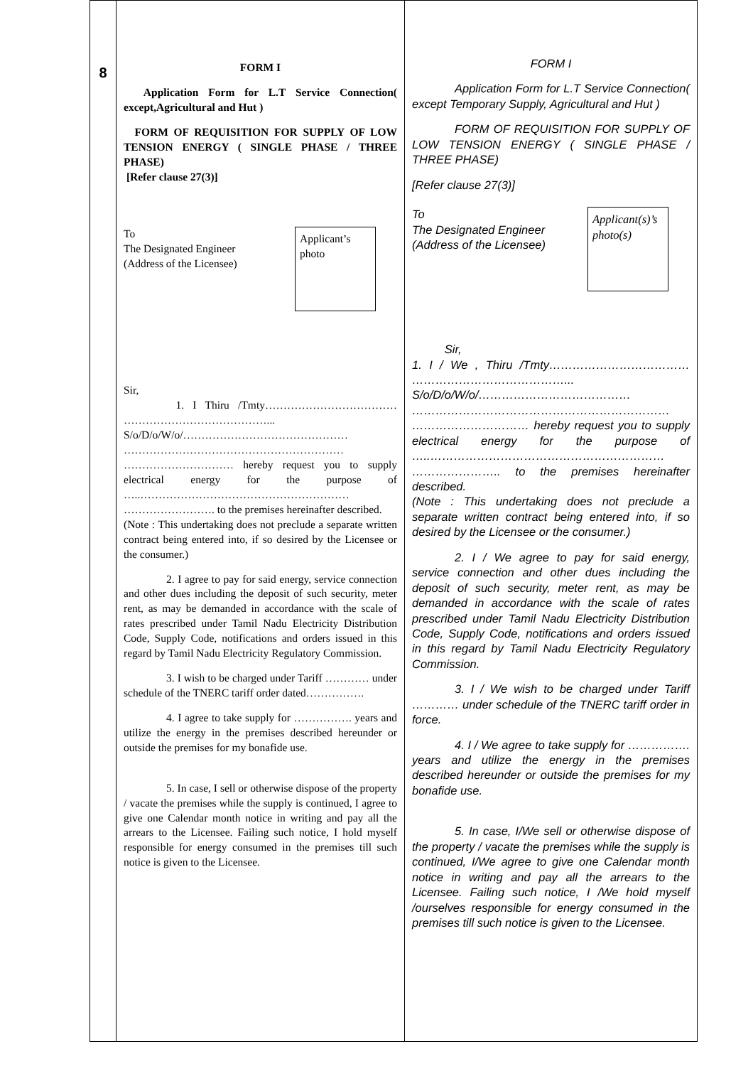| 8 | FORM I Application Form for L.T Service Connection( except,Agricultural and Hut ) FORM OF REQUISITION FOR SUPPLY OF LOW TENSION ENERGY ( SINGLE PHASE / THREE PHASE) [Refer clause 27(3)] Applicant’s photo To The Designated Engineer (Address of the Licensee) Sir, 1. I Thiru /Tmty……………………………… …………………………………... S/o/D/o/W/o/……………………………………… …………………………………………………… ………………………… hereby request you to supply electrical energy for the purpose of …..………………………………………………… ……………………. to the premises hereinafter described. (Note : This undertaking does not preclude a separate written contract being entered into, if so desired by the Licensee or the consumer.) 2. I agree to pay for said energy, service connection and other dues including the deposit of such security, meter rent, as may be demanded in accordance with the scale of rates prescribed under Tamil Nadu Electricity Distribution Code, Supply Code, notifications and orders issued in this regard by Tamil Nadu Electricity Regulatory Commission. 3. I wish to be charged under Tariff ………… under schedule of the TNERC tariff order dated……………. 4. I agree to take supply for ……………. years and utilize the energy in the premises described hereunder or outside the premises for my bonafide use. 5. In case, I sell or otherwise dispose of the property / vacate the premises while the supply is continued, I agree to give one Calendar month notice in writing and pay all the arrears to the Licensee. Failing such notice, I hold myself responsible for energy consumed in the premises till such notice is given to the Licensee. | FORM I Application Form for L.T Service Connection( except Temporary Supply, Agricultural and Hut ) FORM OF REQUISITION FOR SUPPLY OF LOW TENSION ENERGY ( SINGLE PHASE / THREE PHASE) [Refer clause 27(3)] Applicant(s)’s photo(s) To The Designated Engineer (Address of the Licensee) Sir, 1. I / We , Thiru /Tmty……………………………… …………………………………... S/o/D/o/W/o/………………………………… ………………………………………………………… ………………………… hereby request you to supply electrical energy for the purpose of …..…………………………………………………… ………………….. to the premises hereinafter described. (Note : This undertaking does not preclude a separate written contract being entered into, if so desired by the Licensee or the consumer.) 2. I / We agree to pay for said energy, service connection and other dues including the deposit of such security, meter rent, as may be demanded in accordance with the scale of rates prescribed under Tamil Nadu Electricity Distribution Code, Supply Code, notifications and orders issued in this regard by Tamil Nadu Electricity Regulatory Commission. 3. I / We wish to be charged under Tariff ………… under schedule of the TNERC tariff order in force. 4. I / We agree to take supply for ……………. years and utilize the energy in the premises described hereunder or outside the premises for my bonafide use. 5. In case, I/We sell or otherwise dispose of the property / vacate the premises while the supply is continued, I/We agree to give one Calendar month notice in writing and pay all the arrears to the Licensee. Failing such notice, I /We hold myself /ourselves responsible for energy consumed in the premises till such notice is given to the Licensee. |